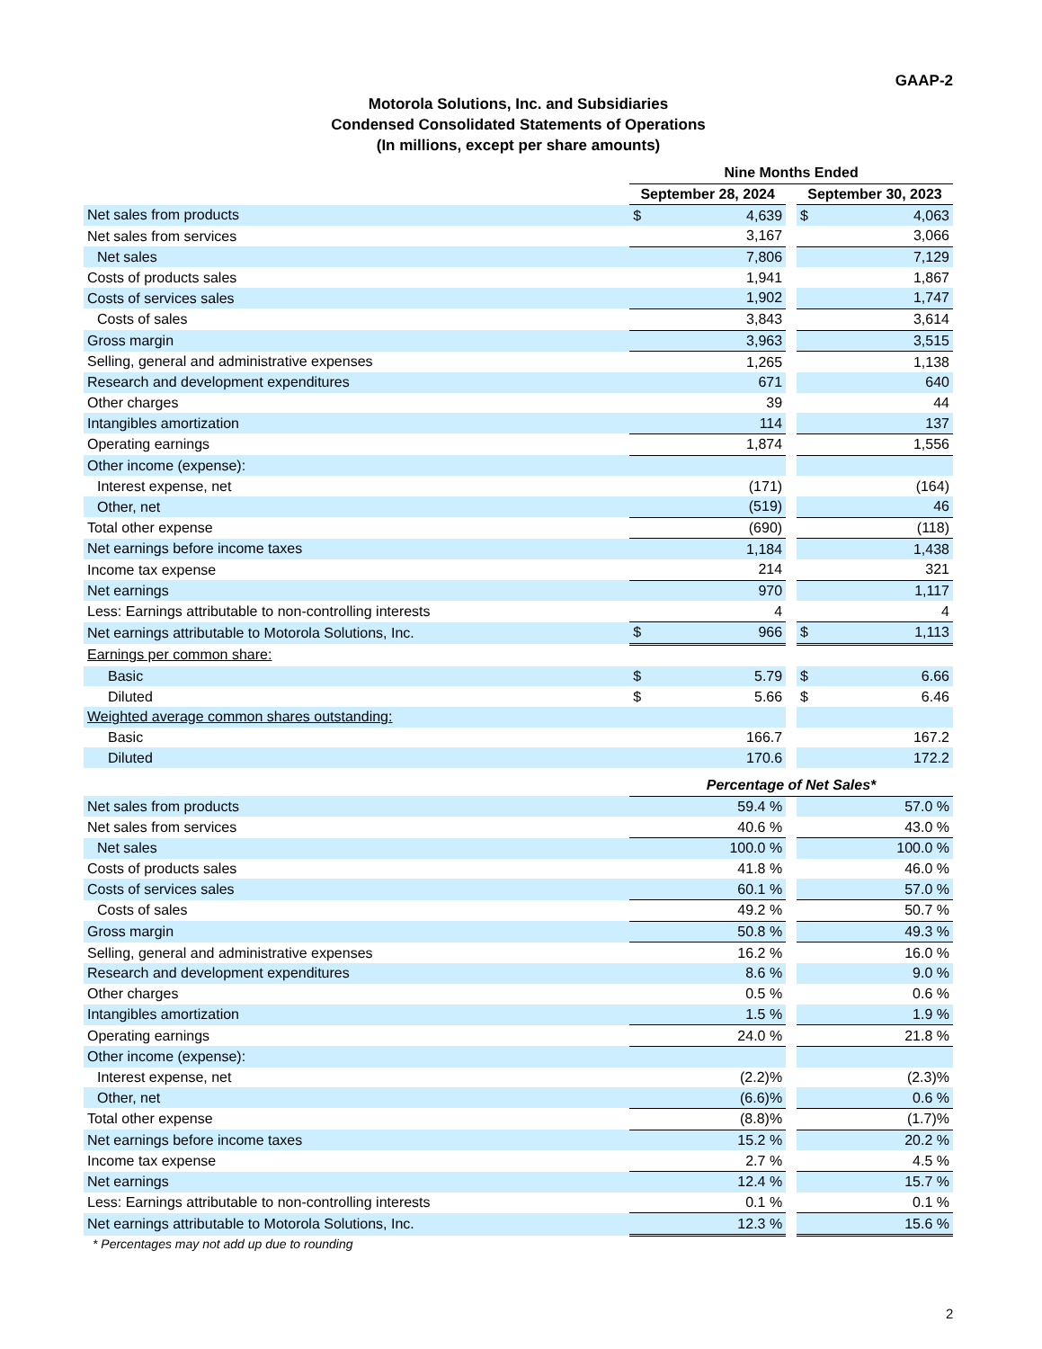GAAP-2
Motorola Solutions, Inc. and Subsidiaries
Condensed Consolidated Statements of Operations
(In millions, except per share amounts)
| | Nine Months Ended | | | | |
| | September 28, 2024 | | | September 30, 2023 | |
| Net sales from products | $ | 4,639 | | $ | 4,063 |
| Net sales from services | | 3,167 | | | 3,066 |
| Net sales | | 7,806 | | | 7,129 |
| Costs of products sales | | 1,941 | | | 1,867 |
| Costs of services sales | | 1,902 | | | 1,747 |
| Costs of sales | | 3,843 | | | 3,614 |
| Gross margin | | 3,963 | | | 3,515 |
| Selling, general and administrative expenses | | 1,265 | | | 1,138 |
| Research and development expenditures | | 671 | | | 640 |
| Other charges | | 39 | | | 44 |
| Intangibles amortization | | 114 | | | 137 |
| Operating earnings | | 1,874 | | | 1,556 |
| Other income (expense): | | | | | |
| Interest expense, net | | (171) | | | (164) |
| Other, net | | (519) | | | 46 |
| Total other expense | | (690) | | | (118) |
| Net earnings before income taxes | | 1,184 | | | 1,438 |
| Income tax expense | | 214 | | | 321 |
| Net earnings | | 970 | | | 1,117 |
| Less: Earnings attributable to non-controlling interests | | 4 | | | 4 |
| Net earnings attributable to Motorola Solutions, Inc. | $ | 966 | | $ | 1,113 |
| Earnings per common share: | | | | | |
| Basic | $ | 5.79 | | $ | 6.66 |
| Diluted | $ | 5.66 | | $ | 6.46 |
| Weighted average common shares outstanding: | | | | | |
| Basic | | 166.7 | | | 167.2 |
| Diluted | | 170.6 | | | 172.2 |
| | Percentage of Net Sales* | | | | |
| Net sales from products | | 59.4 % | | | 57.0 % |
| Net sales from services | | 40.6 % | | | 43.0 % |
| Net sales | | 100.0 % | | | 100.0 % |
| Costs of products sales | | 41.8 % | | | 46.0 % |
| Costs of services sales | | 60.1 % | | | 57.0 % |
| Costs of sales | | 49.2 % | | | 50.7 % |
| Gross margin | | 50.8 % | | | 49.3 % |
| Selling, general and administrative expenses | | 16.2 % | | | 16.0 % |
| Research and development expenditures | | 8.6 % | | | 9.0 % |
| Other charges | | 0.5 % | | | 0.6 % |
| Intangibles amortization | | 1.5 % | | | 1.9 % |
| Operating earnings | | 24.0 % | | | 21.8 % |
| Other income (expense): | | | | | |
| Interest expense, net | | (2.2)% | | | (2.3)% |
| Other, net | | (6.6)% | | | 0.6 % |
| Total other expense | | (8.8)% | | | (1.7)% |
| Net earnings before income taxes | | 15.2 % | | | 20.2 % |
| Income tax expense | | 2.7 % | | | 4.5 % |
| Net earnings | | 12.4 % | | | 15.7 % |
| Less: Earnings attributable to non-controlling interests | | 0.1 % | | | 0.1 % |
| Net earnings attributable to Motorola Solutions, Inc. | | 12.3 % | | | 15.6 % |
* Percentages may not add up due to rounding
2